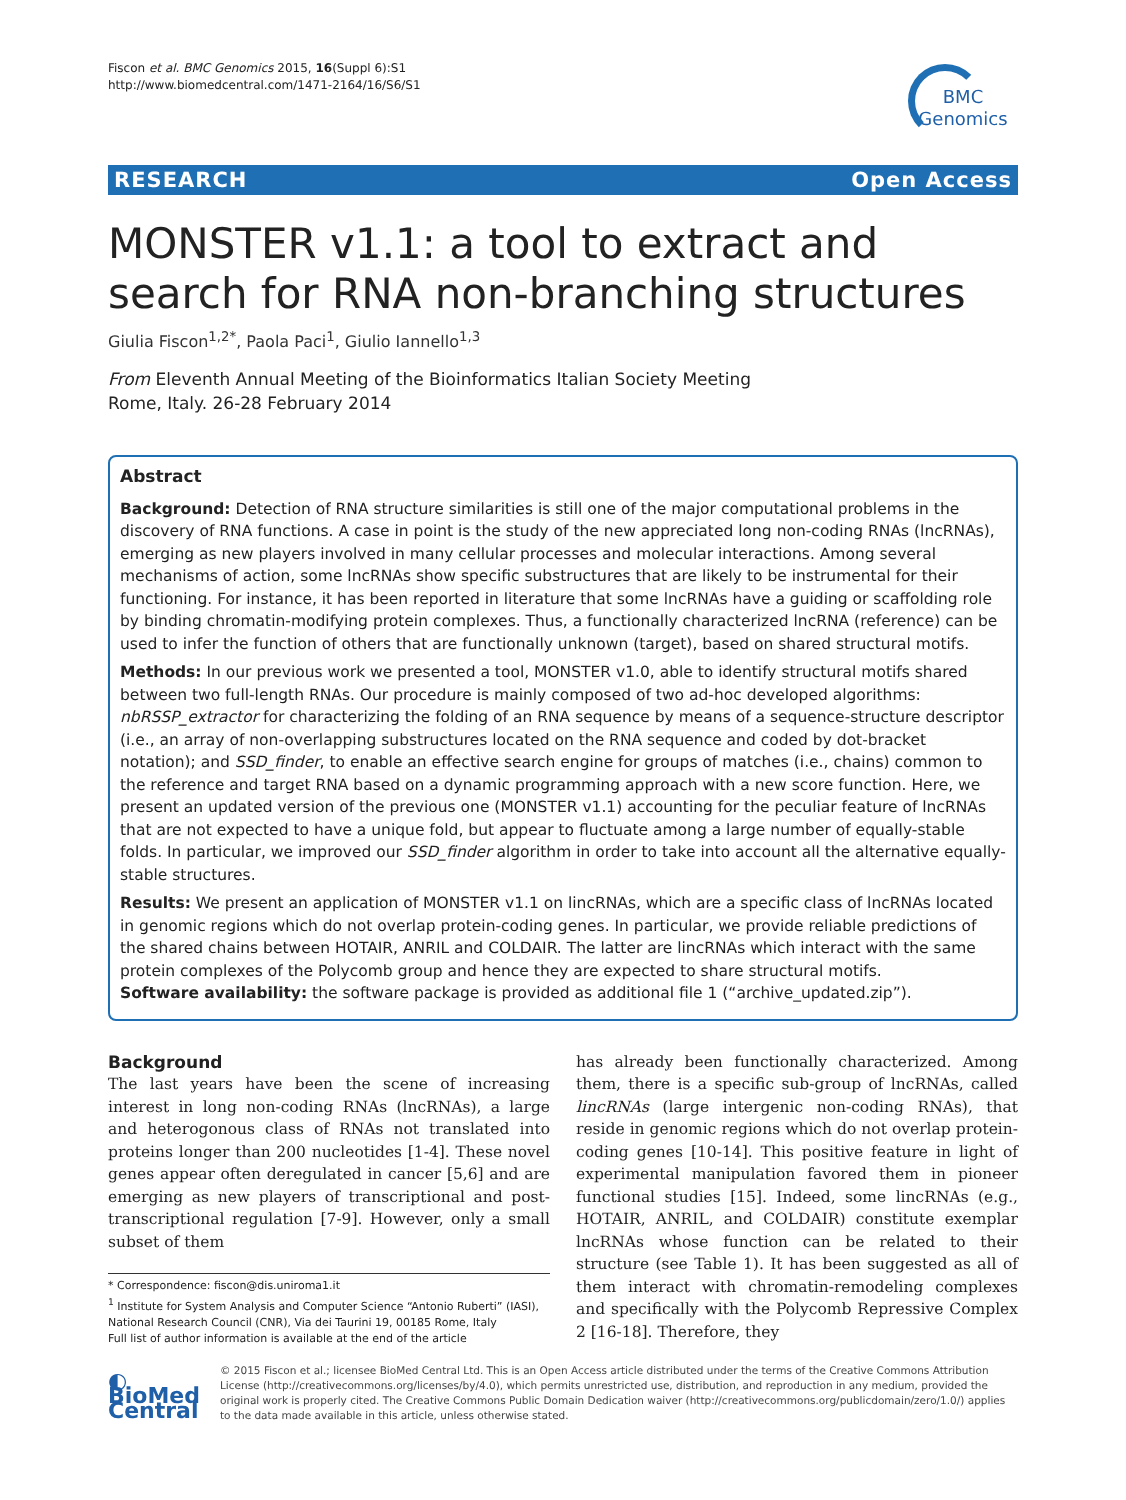Fiscon et al. BMC Genomics 2015, 16(Suppl 6):S1
http://www.biomedcentral.com/1471-2164/16/S6/S1
BMC
Genomics
RESEARCH Open Access
MONSTER v1.1: a tool to extract and search for RNA non-branching structures
Giulia Fiscon<sup>1,2*</sup>, Paola Paci<sup>1</sup>, Giulio Iannello<sup>1,3</sup>
From Eleventh Annual Meeting of the Bioinformatics Italian Society Meeting
Rome, Italy. 26-28 February 2014
Abstract
Background: Detection of RNA structure similarities is still one of the major computational problems in the discovery of RNA functions. A case in point is the study of the new appreciated long non-coding RNAs (lncRNAs), emerging as new players involved in many cellular processes and molecular interactions. Among several mechanisms of action, some lncRNAs show specific substructures that are likely to be instrumental for their functioning. For instance, it has been reported in literature that some lncRNAs have a guiding or scaffolding role by binding chromatin-modifying protein complexes. Thus, a functionally characterized lncRNA (reference) can be used to infer the function of others that are functionally unknown (target), based on shared structural motifs.
Methods: In our previous work we presented a tool, MONSTER v1.0, able to identify structural motifs shared between two full-length RNAs. Our procedure is mainly composed of two ad-hoc developed algorithms: nbRSSP_extractor for characterizing the folding of an RNA sequence by means of a sequence-structure descriptor (i.e., an array of non-overlapping substructures located on the RNA sequence and coded by dot-bracket notation); and SSD_finder, to enable an effective search engine for groups of matches (i.e., chains) common to the reference and target RNA based on a dynamic programming approach with a new score function. Here, we present an updated version of the previous one (MONSTER v1.1) accounting for the peculiar feature of lncRNAs that are not expected to have a unique fold, but appear to fluctuate among a large number of equally-stable folds. In particular, we improved our SSD_finder algorithm in order to take into account all the alternative equally-stable structures.
Results: We present an application of MONSTER v1.1 on lincRNAs, which are a specific class of lncRNAs located in genomic regions which do not overlap protein-coding genes. In particular, we provide reliable predictions of the shared chains between HOTAIR, ANRIL and COLDAIR. The latter are lincRNAs which interact with the same protein complexes of the Polycomb group and hence they are expected to share structural motifs.
Software availability: the software package is provided as additional file 1 (“archive_updated.zip”).
Background
The last years have been the scene of increasing interest in long non-coding RNAs (lncRNAs), a large and heterogonous class of RNAs not translated into proteins longer than 200 nucleotides [1-4]. These novel genes appear often deregulated in cancer [5,6] and are emerging as new players of transcriptional and post-transcriptional regulation [7-9]. However, only a small subset of them
* Correspondence: fiscon@dis.uniroma1.it
<sup>1</sup> Institute for System Analysis and Computer Science “Antonio Ruberti” (IASI), National Research Council (CNR), Via dei Taurini 19, 00185 Rome, Italy
Full list of author information is available at the end of the article
has already been functionally characterized. Among them, there is a specific sub-group of lncRNAs, called lincRNAs (large intergenic non-coding RNAs), that reside in genomic regions which do not overlap protein-coding genes [10-14]. This positive feature in light of experimental manipulation favored them in pioneer functional studies [15]. Indeed, some lincRNAs (e.g., HOTAIR, ANRIL, and COLDAIR) constitute exemplar lncRNAs whose function can be related to their structure (see Table 1). It has been suggested as all of them interact with chromatin-remodeling complexes and specifically with the Polycomb Repressive Complex 2 [16-18]. Therefore, they
◐ BioMed Central
© 2015 Fiscon et al.; licensee BioMed Central Ltd. This is an Open Access article distributed under the terms of the Creative Commons Attribution License (http://creativecommons.org/licenses/by/4.0), which permits unrestricted use, distribution, and reproduction in any medium, provided the original work is properly cited. The Creative Commons Public Domain Dedication waiver (http://creativecommons.org/publicdomain/zero/1.0/) applies to the data made available in this article, unless otherwise stated.